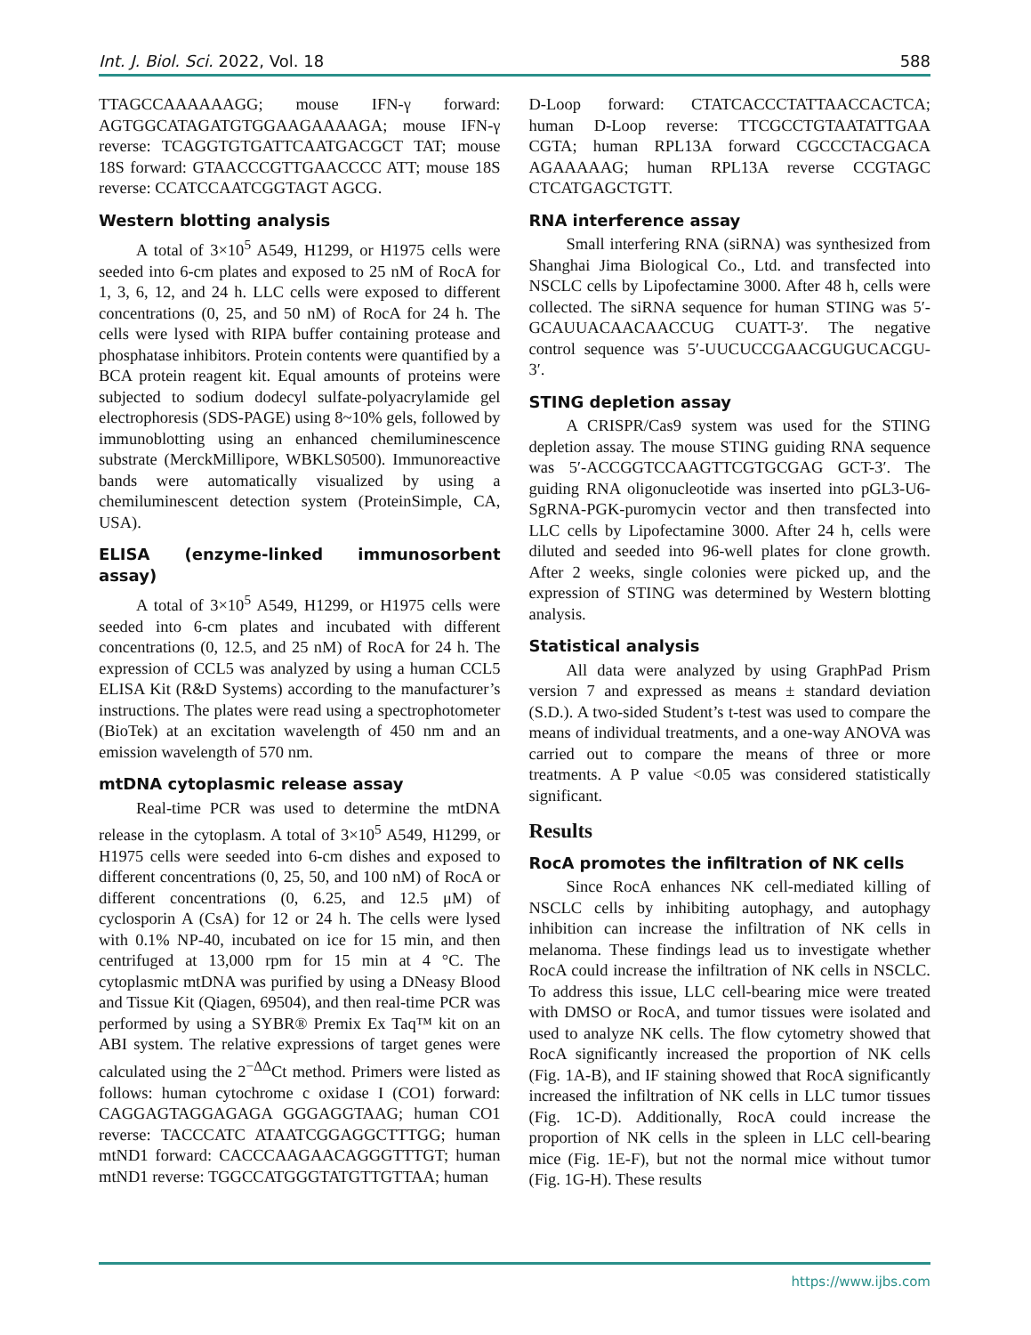Int. J. Biol. Sci. 2022, Vol. 18 588
TTAGCCAAAAAAGG; mouse IFN-γ forward: AGTGGCATAGATGTGGAAGAAAAGA; mouse IFN-γ reverse: TCAGGTGTGATTCAATGACGCT TAT; mouse 18S forward: GTAACCCGTTGAACCCC ATT; mouse 18S reverse: CCATCCAATCGGTAGT AGCG.
Western blotting analysis
A total of 3×10<sup>5</sup> A549, H1299, or H1975 cells were seeded into 6-cm plates and exposed to 25 nM of RocA for 1, 3, 6, 12, and 24 h. LLC cells were exposed to different concentrations (0, 25, and 50 nM) of RocA for 24 h. The cells were lysed with RIPA buffer containing protease and phosphatase inhibitors. Protein contents were quantified by a BCA protein reagent kit. Equal amounts of proteins were subjected to sodium dodecyl sulfate-polyacrylamide gel electrophoresis (SDS-PAGE) using 8~10% gels, followed by immunoblotting using an enhanced chemiluminescence substrate (MerckMillipore, WBKLS0500). Immunoreactive bands were automatically visualized by using a chemiluminescent detection system (ProteinSimple, CA, USA).
ELISA (enzyme-linked immunosorbent assay)
A total of 3×10<sup>5</sup> A549, H1299, or H1975 cells were seeded into 6-cm plates and incubated with different concentrations (0, 12.5, and 25 nM) of RocA for 24 h. The expression of CCL5 was analyzed by using a human CCL5 ELISA Kit (R&D Systems) according to the manufacturer’s instructions. The plates were read using a spectrophotometer (BioTek) at an excitation wavelength of 450 nm and an emission wavelength of 570 nm.
mtDNA cytoplasmic release assay
Real-time PCR was used to determine the mtDNA release in the cytoplasm. A total of 3×10<sup>5</sup> A549, H1299, or H1975 cells were seeded into 6-cm dishes and exposed to different concentrations (0, 25, 50, and 100 nM) of RocA or different concentrations (0, 6.25, and 12.5 μM) of cyclosporin A (CsA) for 12 or 24 h. The cells were lysed with 0.1% NP-40, incubated on ice for 15 min, and then centrifuged at 13,000 rpm for 15 min at 4 °C. The cytoplasmic mtDNA was purified by using a DNeasy Blood and Tissue Kit (Qiagen, 69504), and then real-time PCR was performed by using a SYBR® Premix Ex Taq™ kit on an ABI system. The relative expressions of target genes were calculated using the 2<sup>−ΔΔ</sup>Ct method. Primers were listed as follows: human cytochrome c oxidase I (CO1) forward: CAGGAGTAGGAGAGA GGGAGGTAAG; human CO1 reverse: TACCCATC ATAATCGGAGGCTTTGG; human mtND1 forward: CACCCAAGAACAGGGTTTGT; human mtND1 reverse: TGGCCATGGGTATGTTGTTAA; human
D-Loop forward: CTATCACCCTATTAACCACTCA; human D-Loop reverse: TTCGCCTGTAATATTGAA CGTA; human RPL13A forward CGCCCTACGACA AGAAAAAG; human RPL13A reverse CCGTAGC CTCATGAGCTGTT.
RNA interference assay
Small interfering RNA (siRNA) was synthesized from Shanghai Jima Biological Co., Ltd. and transfected into NSCLC cells by Lipofectamine 3000. After 48 h, cells were collected. The siRNA sequence for human STING was 5′-GCAUUACAACAACCUG CUATT-3′. The negative control sequence was 5′-UUCUCCGAACGUGUCACGU-3′.
STING depletion assay
A CRISPR/Cas9 system was used for the STING depletion assay. The mouse STING guiding RNA sequence was 5′-ACCGGTCCAAGTTCGTGCGAG GCT-3′. The guiding RNA oligonucleotide was inserted into pGL3-U6-SgRNA-PGK-puromycin vector and then transfected into LLC cells by Lipofectamine 3000. After 24 h, cells were diluted and seeded into 96-well plates for clone growth. After 2 weeks, single colonies were picked up, and the expression of STING was determined by Western blotting analysis.
Statistical analysis
All data were analyzed by using GraphPad Prism version 7 and expressed as means ± standard deviation (S.D.). A two-sided Student’s t-test was used to compare the means of individual treatments, and a one-way ANOVA was carried out to compare the means of three or more treatments. A P value <0.05 was considered statistically significant.
Results
RocA promotes the infiltration of NK cells
Since RocA enhances NK cell-mediated killing of NSCLC cells by inhibiting autophagy, and autophagy inhibition can increase the infiltration of NK cells in melanoma. These findings lead us to investigate whether RocA could increase the infiltration of NK cells in NSCLC. To address this issue, LLC cell-bearing mice were treated with DMSO or RocA, and tumor tissues were isolated and used to analyze NK cells. The flow cytometry showed that RocA significantly increased the proportion of NK cells (Fig. 1A-B), and IF staining showed that RocA significantly increased the infiltration of NK cells in LLC tumor tissues (Fig. 1C-D). Additionally, RocA could increase the proportion of NK cells in the spleen in LLC cell-bearing mice (Fig. 1E-F), but not the normal mice without tumor (Fig. 1G-H). These results
https://www.ijbs.com